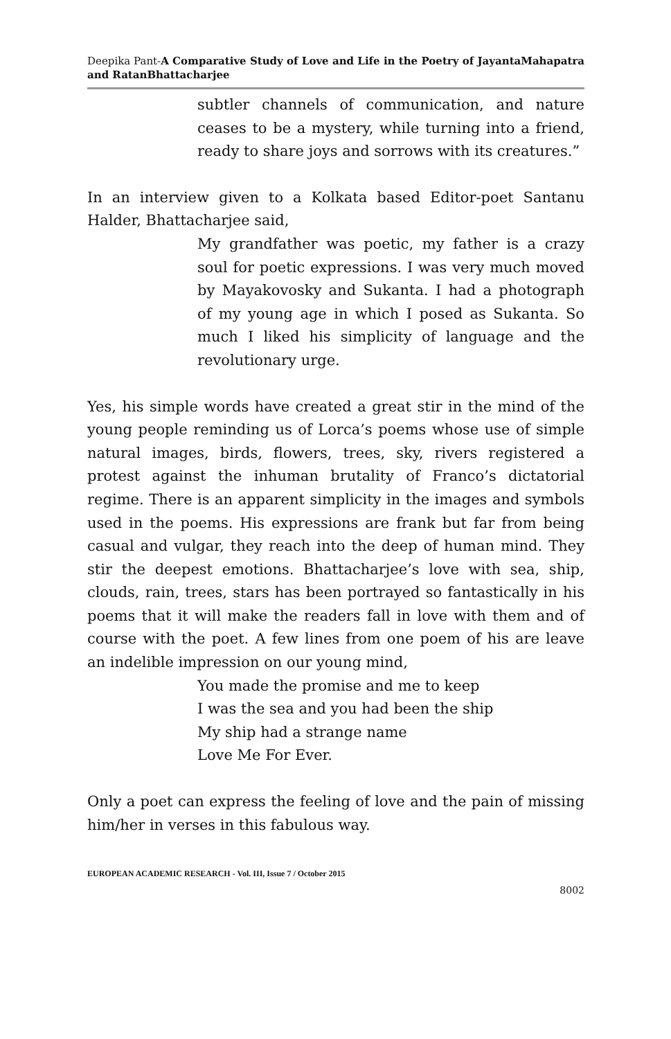Deepika Pant-A Comparative Study of Love and Life in the Poetry of JayantaMahapatra and RatanBhattacharjee
subtler channels of communication, and nature ceases to be a mystery, while turning into a friend, ready to share joys and sorrows with its creatures.”
In an interview given to a Kolkata based Editor-poet Santanu Halder, Bhattacharjee said,
My grandfather was poetic, my father is a crazy soul for poetic expressions. I was very much moved by Mayakovosky and Sukanta. I had a photograph of my young age in which I posed as Sukanta. So much I liked his simplicity of language and the revolutionary urge.
Yes, his simple words have created a great stir in the mind of the young people reminding us of Lorca’s poems whose use of simple natural images, birds, flowers, trees, sky, rivers registered a protest against the inhuman brutality of Franco’s dictatorial regime. There is an apparent simplicity in the images and symbols used in the poems. His expressions are frank but far from being casual and vulgar, they reach into the deep of human mind. They stir the deepest emotions. Bhattacharjee’s love with sea, ship, clouds, rain, trees, stars has been portrayed so fantastically in his poems that it will make the readers fall in love with them and of course with the poet. A few lines from one poem of his are leave an indelible impression on our young mind,
You made the promise and me to keep
I was the sea and you had been the ship
My ship had a strange name
Love Me For Ever.
Only a poet can express the feeling of love and the pain of missing him/her in verses in this fabulous way.
EUROPEAN ACADEMIC RESEARCH - Vol. III, Issue 7 / October 2015
8002